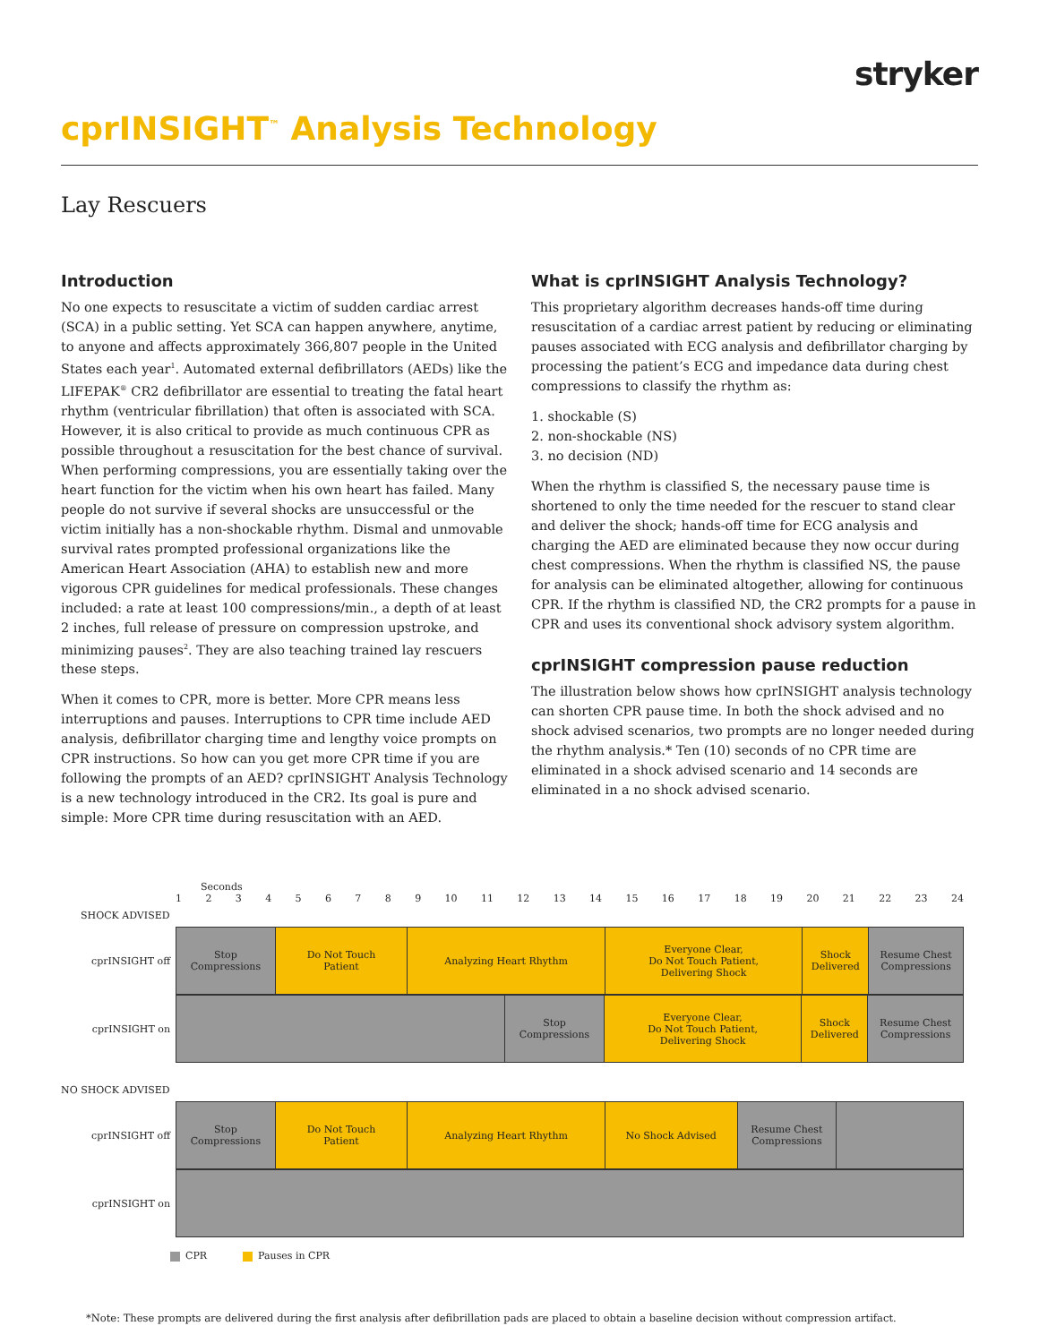stryker
cprINSIGHT<sup>™</sup> Analysis Technology
Lay Rescuers
Introduction
No one expects to resuscitate a victim of sudden cardiac arrest (SCA) in a public setting. Yet SCA can happen anywhere, anytime, to anyone and affects approximately 366,807 people in the United States each year<sup>1</sup>. Automated external defibrillators (AEDs) like the LIFEPAK<sup>®</sup> CR2 defibrillator are essential to treating the fatal heart rhythm (ventricular fibrillation) that often is associated with SCA. However, it is also critical to provide as much continuous CPR as possible throughout a resuscitation for the best chance of survival. When performing compressions, you are essentially taking over the heart function for the victim when his own heart has failed. Many people do not survive if several shocks are unsuccessful or the victim initially has a non-shockable rhythm. Dismal and unmovable survival rates prompted professional organizations like the American Heart Association (AHA) to establish new and more vigorous CPR guidelines for medical professionals. These changes included: a rate at least 100 compressions/min., a depth of at least 2 inches, full release of pressure on compression upstroke, and minimizing pauses<sup>2</sup>. They are also teaching trained lay rescuers these steps.
When it comes to CPR, more is better. More CPR means less interruptions and pauses. Interruptions to CPR time include AED analysis, defibrillator charging time and lengthy voice prompts on CPR instructions. So how can you get more CPR time if you are following the prompts of an AED? cprINSIGHT Analysis Technology is a new technology introduced in the CR2. Its goal is pure and simple: More CPR time during resuscitation with an AED.
What is cprINSIGHT Analysis Technology?
This proprietary algorithm decreases hands-off time during resuscitation of a cardiac arrest patient by reducing or eliminating pauses associated with ECG analysis and defibrillator charging by processing the patient’s ECG and impedance data during chest compressions to classify the rhythm as:
1. shockable (S)
2. non-shockable (NS)
3. no decision (ND)
When the rhythm is classified S, the necessary pause time is shortened to only the time needed for the rescuer to stand clear and deliver the shock; hands-off time for ECG analysis and charging the AED are eliminated because they now occur during chest compressions. When the rhythm is classified NS, the pause for analysis can be eliminated altogether, allowing for continuous CPR. If the rhythm is classified ND, the CR2 prompts for a pause in CPR and uses its conventional shock advisory system algorithm.
cprINSIGHT compression pause reduction
The illustration below shows how cprINSIGHT analysis technology can shorten CPR pause time. In both the shock advised and no shock advised scenarios, two prompts are no longer needed during the rhythm analysis.* Ten (10) seconds of no CPR time are eliminated in a shock advised scenario and 14 seconds are eliminated in a no shock advised scenario.
Seconds
1 2 3 4 5 6 7 8 9 10 11 12 13 14 15 16 17 18 19 20 21 22 23 24
SHOCK ADVISED
cprINSIGHT off Stop
Compressions
Do Not Touch
Patient
Analyzing Heart Rhythm Everyone Clear,
Do Not Touch Patient,
Delivering Shock
Shock
Delivered
Resume Chest
Compressions
cprINSIGHT on Stop
Compressions
Everyone Clear,
Do Not Touch Patient,
Delivering Shock
Shock
Delivered
Resume Chest
Compressions
NO SHOCK ADVISED
cprINSIGHT off Stop
Compressions
Do Not Touch
Patient
Analyzing Heart Rhythm No Shock Advised Resume Chest
Compressions
cprINSIGHT on
CPR Pauses in CPR
*Note: These prompts are delivered during the first analysis after defibrillation pads are placed to obtain a baseline decision without compression artifact.